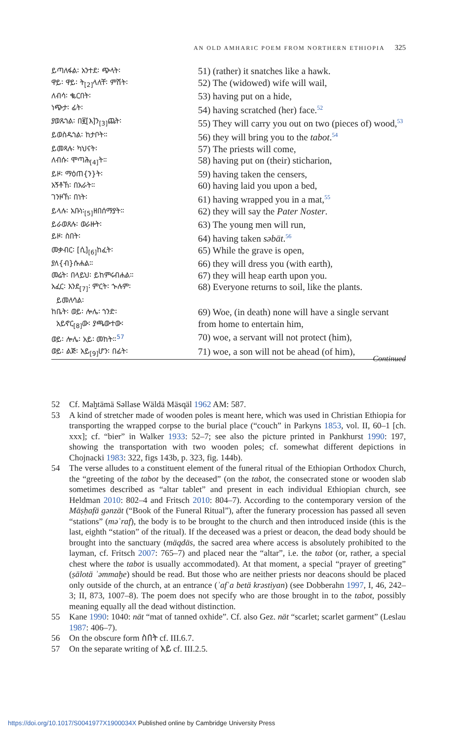AN OLD AMHARIC POEM FROM NORTHERN ETHIOPIA 325
| ይጣለፋል፡ አንተደ፡ ጭላት፡ | 51) (rather) it snatches like a hawk. |
| ዋይ፡ ዋይ፡ ት<sub>[2]</sub>ላለቸ፡ ምሽት፡ | 52) The (widowed) wife will wail, |
| ለብሳ፡ ቈርበት፡ | 53) having put on a hide, |
| ነጭታ፡ ፊት፡ | 54) having scratched (her) face.<sup>52</sup> |
| ያወጹኀል፡ በ፪[እ]ን<sub>[3]</sub>ጨት፡ | 55) They will carry you out on two (pieces of) wood,<sup>53</sup> |
| ይወስዱኀል፡ ከታቦት። | 56) they will bring you to the tabot .<sup>54</sup> |
| ይመጻሉ፡ ካህናት፡ | 57) The priests will come, |
| ለብሱ፡ ሞጣሕ<sub>[4]</sub>ት። | 58) having put on (their) sticharion, |
| ይዞ፡ ማዕጠ{ን}ት፡ | 59) having taken the censers, |
| አኝቶኸ፡ በአራት። | 60) having laid you upon a bed, |
| ገንዞኸ፡ በነት፡ | 61) having wrapped you in a mat,<sup>55</sup> |
| ይላሉ፡ አቡነ፡<sub>[5]</sub>ዘበሰማያት። | 62) they will say the Pater Noster . |
| ይራወጸሉ፡ ወራዙት፡ | 63) The young men will run, |
| ይዞ፡ ስበት፡ | 64) having taken səbät .<sup>56</sup> |
| መቃብር፡ [ሲ]<sub>[6]</sub>ከፈት፡ | 65) While the grave is open, |
| ያለ{ብ}ሱሐል። | 66) they will dress you (with earth), |
| መሬት፡ በላይህ፡ ይከምሩብሐል። | 67) they will heap earth upon you. |
| አፈር፡ እንደ<sub>[7]</sub>፡ ምርት፡ ኍሉም፡ ይመለሳል፡ | 68) Everyone returns to soil, like the plants. |
| ከቤት፡ ወይ፡ ሎሌ፡ ኀንድ፡ አይኖር<sub>[8]</sub>ው፡ ያጫውተው፡ | 69) Woe, (in death) none will have a single servant from home to entertain him, |
| ወይ፡ ሎሌ፡ አይ፡ መከት።<sup>57</sup> | 70) woe, a servant will not protect (him), |
| ወይ፡ ልጅ፡ አይ<sub>[9]</sub>ሆን፡ በፊት፡ | 71) woe, a son will not be ahead (of him), |
Continued
52 Cf. Maḫtämä Səllase Wäldä Mäsqäl 1962 AM: 587.
53 A kind of stretcher made of wooden poles is meant here, which was used in Christian Ethiopia for transporting the wrapped corpse to the burial place (“couch” in Parkyns 1853, vol. II, 60–1 [ch. xxx]; cf. “bier” in Walker 1933: 52–7; see also the picture printed in Pankhurst 1990: 197, showing the transportation with two wooden poles; cf. somewhat different depictions in Chojnacki 1983: 322, figs 143b, p. 323, fig. 144b).
54 The verse alludes to a constituent element of the funeral ritual of the Ethiopian Orthodox Church, the “greeting of the tabot by the deceased” (on the tabot, the consecrated stone or wooden slab sometimes described as “altar tablet” and present in each individual Ethiopian church, see Heldman 2010: 802–4 and Fritsch 2010: 804–7). According to the contemporary version of the Mäṣḥafä gənzät (“Book of the Funeral Ritual”), after the funerary procession has passed all seven “stations” (məʿraf), the body is to be brought to the church and then introduced inside (this is the last, eighth “station” of the ritual). If the deceased was a priest or deacon, the dead body should be brought into the sanctuary (mäqdäs, the sacred area where access is absolutely prohibited to the layman, cf. Fritsch 2007: 765–7) and placed near the “altar”, i.e. the tabot (or, rather, a special chest where the tabot is usually accommodated). At that moment, a special “prayer of greeting” (ṣälotä ʾəmmaḫe) should be read. But those who are neither priests nor deacons should be placed only outside of the church, at an entrance (ʾafʿa betä krəstiyan) (see Dobberahn 1997, I, 46, 242–3; II, 873, 1007–8). The poem does not specify who are those brought in to the tabot, possibly meaning equally all the dead without distinction.
55 Kane 1990: 1040: nät “mat of tanned oxhide”. Cf. also Gez. nät “scarlet; scarlet garment” (Leslau 1987: 406–7).
56 On the obscure form ስበት cf. III.6.7.
57 On the separate writing of አይ cf. III.2.5.
https://doi.org/10.1017/S0041977X1900034X Published online by Cambridge University Press